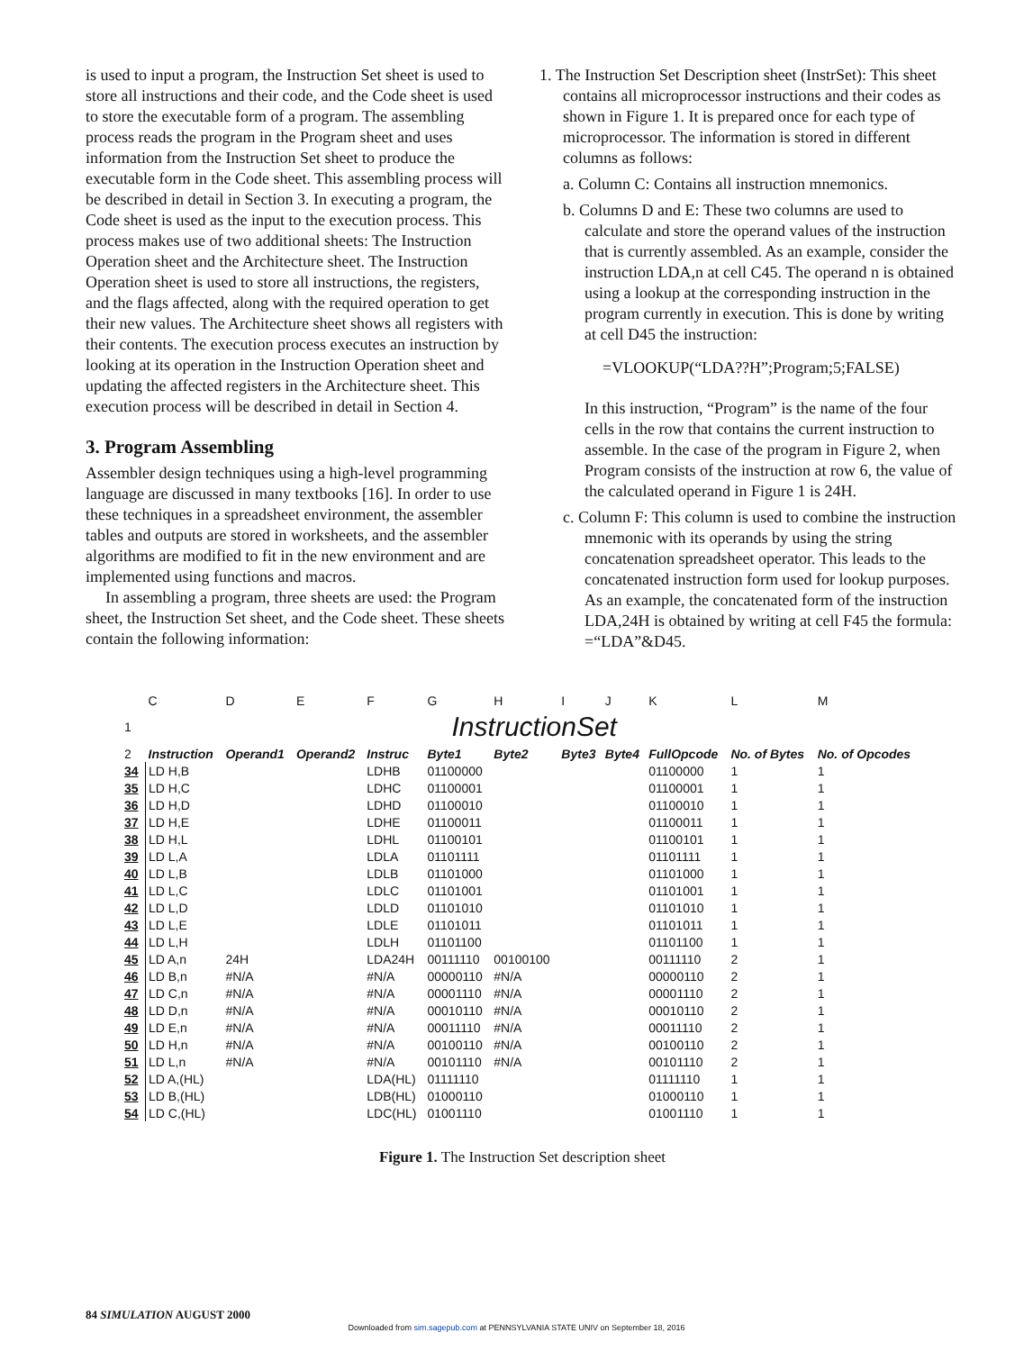is used to input a program, the Instruction Set sheet is used to store all instructions and their code, and the Code sheet is used to store the executable form of a program. The assembling process reads the program in the Program sheet and uses information from the Instruction Set sheet to produce the executable form in the Code sheet. This assembling process will be described in detail in Section 3. In executing a program, the Code sheet is used as the input to the execution process. This process makes use of two additional sheets: The Instruction Operation sheet and the Architecture sheet. The Instruction Operation sheet is used to store all instructions, the registers, and the flags affected, along with the required operation to get their new values. The Architecture sheet shows all registers with their contents. The execution process executes an instruction by looking at its operation in the Instruction Operation sheet and updating the affected registers in the Architecture sheet. This execution process will be described in detail in Section 4.
3. Program Assembling
Assembler design techniques using a high-level programming language are discussed in many textbooks [16]. In order to use these techniques in a spreadsheet environment, the assembler tables and outputs are stored in worksheets, and the assembler algorithms are modified to fit in the new environment and are implemented using functions and macros.
In assembling a program, three sheets are used: the Program sheet, the Instruction Set sheet, and the Code sheet. These sheets contain the following information:
1. The Instruction Set Description sheet (InstrSet): This sheet contains all microprocessor instructions and their codes as shown in Figure 1. It is prepared once for each type of microprocessor. The information is stored in different columns as follows:
a. Column C: Contains all instruction mnemonics.
b. Columns D and E: These two columns are used to calculate and store the operand values of the instruction that is currently assembled. As an example, consider the instruction LDA,n at cell C45. The operand n is obtained using a lookup at the corresponding instruction in the program currently in execution. This is done by writing at cell D45 the instruction:
=VLOOKUP(“LDA??H”;Program;5;FALSE)
In this instruction, “Program” is the name of the four cells in the row that contains the current instruction to assemble. In the case of the program in Figure 2, when Program consists of the instruction at row 6, the value of the calculated operand in Figure 1 is 24H.
c. Column F: This column is used to combine the instruction mnemonic with its operands by using the string concatenation spreadsheet operator. This leads to the concatenated instruction form used for lookup purposes. As an example, the concatenated form of the instruction LDA,24H is obtained by writing at cell F45 the formula: =“LDA”&D45.
| | C | D | E | F | G | H | I | J | K | L | M |
| 1 | InstructionSet | | | | | | | | | | |
| 2 | Instruction | Operand1 | Operand2 | Instruc | Byte1 | Byte2 | Byte3 | Byte4 | FullOpcode | No. of Bytes | No. of Opcodes |
| 34 | LD H,B | | | LDHB | 01100000 | | | | 01100000 | 1 | 1 |
| 35 | LD H,C | | | LDHC | 01100001 | | | | 01100001 | 1 | 1 |
| 36 | LD H,D | | | LDHD | 01100010 | | | | 01100010 | 1 | 1 |
| 37 | LD H,E | | | LDHE | 01100011 | | | | 01100011 | 1 | 1 |
| 38 | LD H,L | | | LDHL | 01100101 | | | | 01100101 | 1 | 1 |
| 39 | LD L,A | | | LDLA | 01101111 | | | | 01101111 | 1 | 1 |
| 40 | LD L,B | | | LDLB | 01101000 | | | | 01101000 | 1 | 1 |
| 41 | LD L,C | | | LDLC | 01101001 | | | | 01101001 | 1 | 1 |
| 42 | LD L,D | | | LDLD | 01101010 | | | | 01101010 | 1 | 1 |
| 43 | LD L,E | | | LDLE | 01101011 | | | | 01101011 | 1 | 1 |
| 44 | LD L,H | | | LDLH | 01101100 | | | | 01101100 | 1 | 1 |
| 45 | LD A,n | 24H | | LDA24H | 00111110 | 00100100 | | | 00111110 | 2 | 1 |
| 46 | LD B,n | #N/A | | #N/A | 00000110 | #N/A | | | 00000110 | 2 | 1 |
| 47 | LD C,n | #N/A | | #N/A | 00001110 | #N/A | | | 00001110 | 2 | 1 |
| 48 | LD D,n | #N/A | | #N/A | 00010110 | #N/A | | | 00010110 | 2 | 1 |
| 49 | LD E,n | #N/A | | #N/A | 00011110 | #N/A | | | 00011110 | 2 | 1 |
| 50 | LD H,n | #N/A | | #N/A | 00100110 | #N/A | | | 00100110 | 2 | 1 |
| 51 | LD L,n | #N/A | | #N/A | 00101110 | #N/A | | | 00101110 | 2 | 1 |
| 52 | LD A,(HL) | | | LDA(HL) | 01111110 | | | | 01111110 | 1 | 1 |
| 53 | LD B,(HL) | | | LDB(HL) | 01000110 | | | | 01000110 | 1 | 1 |
| 54 | LD C,(HL) | | | LDC(HL) | 01001110 | | | | 01001110 | 1 | 1 |
Figure 1. The Instruction Set description sheet
84 SIMULATION AUGUST 2000
Downloaded from sim.sagepub.com at PENNSYLVANIA STATE UNIV on September 18, 2016